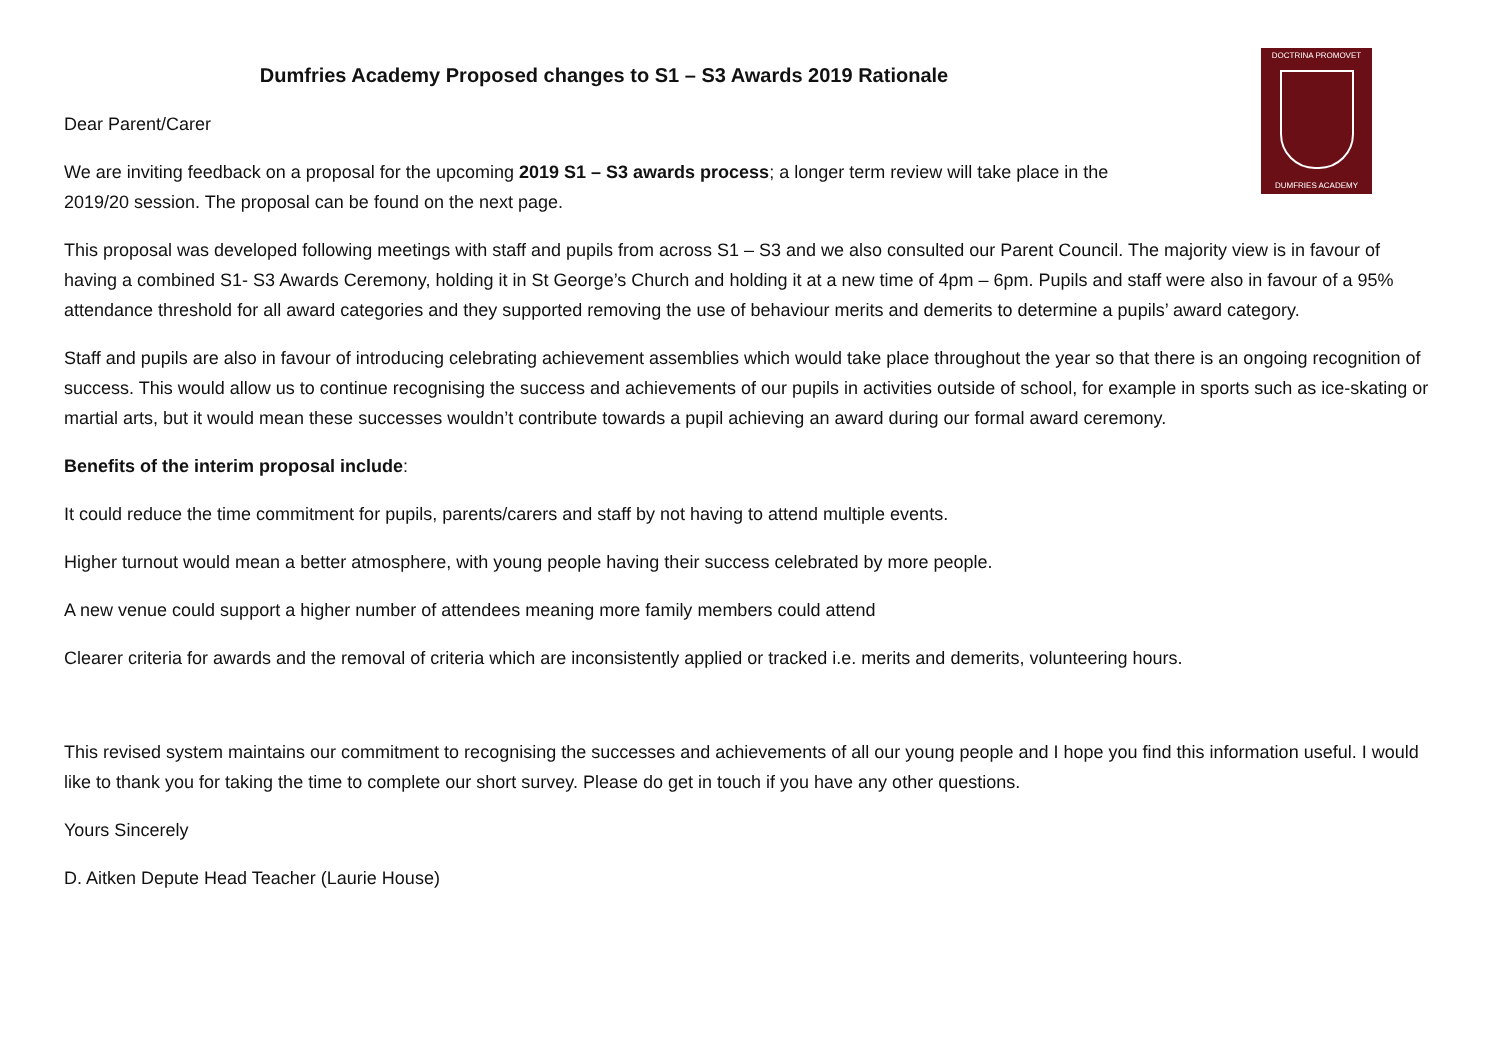DOCTRINA PROMOVET
DUMFRIES ACADEMY
Dumfries Academy Proposed changes to S1 – S3 Awards 2019 Rationale
Dear Parent/Carer
We are inviting feedback on a proposal for the upcoming 2019 S1 – S3 awards process; a longer term review will take place in the 2019/20 session. The proposal can be found on the next page.
This proposal was developed following meetings with staff and pupils from across S1 – S3 and we also consulted our Parent Council. The majority view is in favour of having a combined S1- S3 Awards Ceremony, holding it in St George’s Church and holding it at a new time of 4pm – 6pm. Pupils and staff were also in favour of a 95% attendance threshold for all award categories and they supported removing the use of behaviour merits and demerits to determine a pupils’ award category.
Staff and pupils are also in favour of introducing celebrating achievement assemblies which would take place throughout the year so that there is an ongoing recognition of success. This would allow us to continue recognising the success and achievements of our pupils in activities outside of school, for example in sports such as ice-skating or martial arts, but it would mean these successes wouldn’t contribute towards a pupil achieving an award during our formal award ceremony.
Benefits of the interim proposal include:
It could reduce the time commitment for pupils, parents/carers and staff by not having to attend multiple events.
Higher turnout would mean a better atmosphere, with young people having their success celebrated by more people.
A new venue could support a higher number of attendees meaning more family members could attend
Clearer criteria for awards and the removal of criteria which are inconsistently applied or tracked i.e. merits and demerits, volunteering hours.
This revised system maintains our commitment to recognising the successes and achievements of all our young people and I hope you find this information useful. I would like to thank you for taking the time to complete our short survey. Please do get in touch if you have any other questions.
Yours Sincerely
D. Aitken Depute Head Teacher (Laurie House)